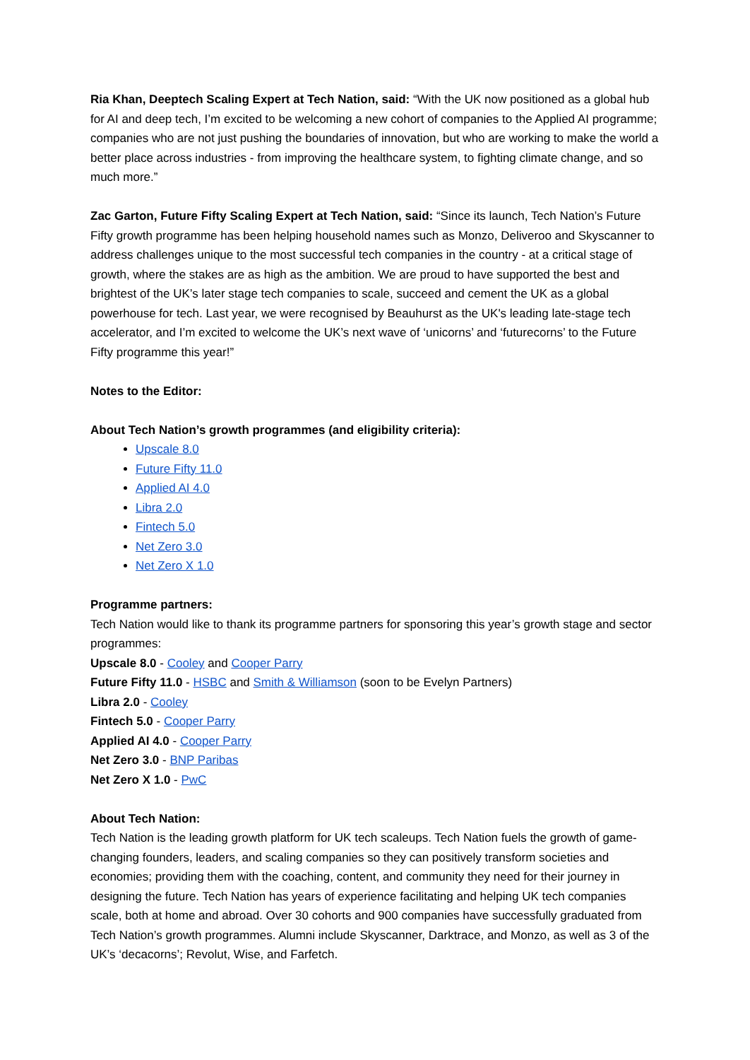Ria Khan, Deeptech Scaling Expert at Tech Nation, said: “With the UK now positioned as a global hub for AI and deep tech, I’m excited to be welcoming a new cohort of companies to the Applied AI programme; companies who are not just pushing the boundaries of innovation, but who are working to make the world a better place across industries - from improving the healthcare system, to fighting climate change, and so much more.”
Zac Garton, Future Fifty Scaling Expert at Tech Nation, said: “Since its launch, Tech Nation’s Future Fifty growth programme has been helping household names such as Monzo, Deliveroo and Skyscanner to address challenges unique to the most successful tech companies in the country - at a critical stage of growth, where the stakes are as high as the ambition. We are proud to have supported the best and brightest of the UK’s later stage tech companies to scale, succeed and cement the UK as a global powerhouse for tech. Last year, we were recognised by Beauhurst as the UK's leading late-stage tech accelerator, and I’m excited to welcome the UK’s next wave of ‘unicorns’ and ‘futurecorns’ to the Future Fifty programme this year!”
Notes to the Editor:
About Tech Nation’s growth programmes (and eligibility criteria):
Upscale 8.0
Future Fifty 11.0
Applied AI 4.0
Libra 2.0
Fintech 5.0
Net Zero 3.0
Net Zero X 1.0
Programme partners:
Tech Nation would like to thank its programme partners for sponsoring this year’s growth stage and sector programmes:
Upscale 8.0 - Cooley and Cooper Parry
Future Fifty 11.0 - HSBC and Smith & Williamson (soon to be Evelyn Partners)
Libra 2.0 - Cooley
Fintech 5.0 - Cooper Parry
Applied AI 4.0 - Cooper Parry
Net Zero 3.0 - BNP Paribas
Net Zero X 1.0 - PwC
About Tech Nation:
Tech Nation is the leading growth platform for UK tech scaleups. Tech Nation fuels the growth of game-changing founders, leaders, and scaling companies so they can positively transform societies and economies; providing them with the coaching, content, and community they need for their journey in designing the future. Tech Nation has years of experience facilitating and helping UK tech companies scale, both at home and abroad. Over 30 cohorts and 900 companies have successfully graduated from Tech Nation’s growth programmes. Alumni include Skyscanner, Darktrace, and Monzo, as well as 3 of the UK’s ‘decacorns’; Revolut, Wise, and Farfetch.